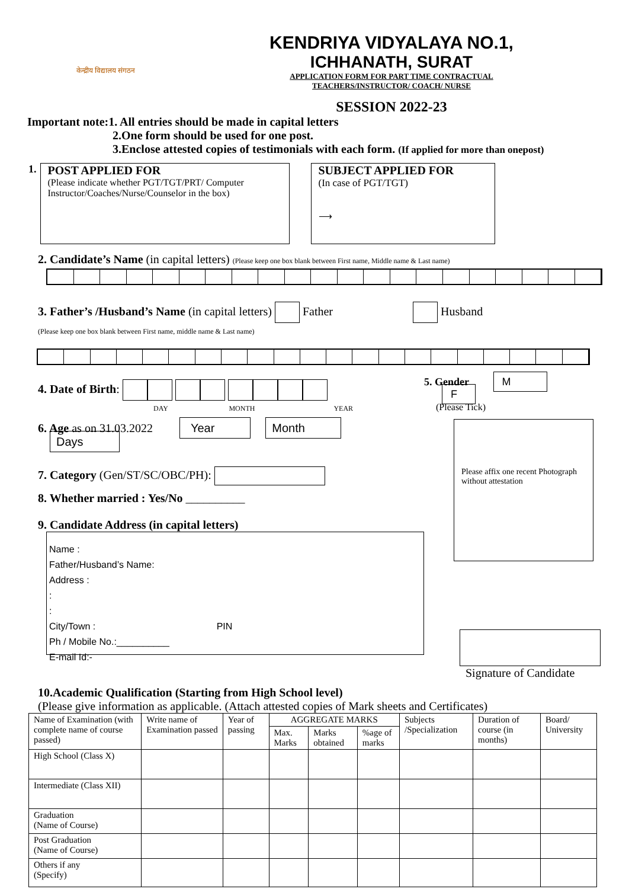केन्द्रीय विद्यालय संगठन
KENDRIYA VIDYALAYA NO.1,
ICHHANATH, SURAT
APPLICATION FORM FOR PART TIME CONTRACTUAL
TEACHERS/INSTRUCTOR/ COACH/ NURSE
SESSION 2022-23
Important note:1. All entries should be made in capital letters
2.One form should be used for one post.
3.Enclose attested copies of testimonials with each form. (If applied for more than onepost)
1.
POST APPLIED FOR
(Please indicate whether PGT/TGT/PRT/ Computer Instructor/Coaches/Nurse/Counselor in the box)
SUBJECT APPLIED FOR
(In case of PGT/TGT)
⟶
2. Candidate’s Name (in capital letters) (Please keep one box blank between First name, Middle name & Last name)
3. Father’s /Husband’s Name (in capital letters) Father Husband
(Please keep one box blank between First name, middle name & Last name)
4. Date of Birth:
DAY MONTH YEAR
6. Age as on 31.03.2022 Year Month Days
7. Category (Gen/ST/SC/OBC/PH):
8. Whether married : Yes/No __________
9. Candidate Address (in capital letters)
Name :
Father/Husband’s Name:
Address :
:
:
City/Town : PIN
Ph / Mobile No.:__________
E-mail Id:-
5. Gender M F
(Please Tick)
Please affix one recent Photograph without attestation
Signature of Candidate
10.Academic Qualification (Starting from High School level)
(Please give information as applicable. (Attach attested copies of Mark sheets and Certificates)
| Name of Examination (with complete name of course passed) | Write name of Examination passed | Year of passing | AGGREGATE MARKS | | | Subjects /Specialization | Duration of course (in months) | Board/ University |
| --- | --- | --- | --- | --- | --- | --- | --- | --- |
| | | | Max. Marks | Marks obtained | %age of marks | | | |
| High School (Class X) | | | | | | | | |
| Intermediate (Class XII) | | | | | | | | |
| Graduation (Name of Course) | | | | | | | | |
| Post Graduation (Name of Course) | | | | | | | | |
| Others if any (Specify) | | | | | | | | |